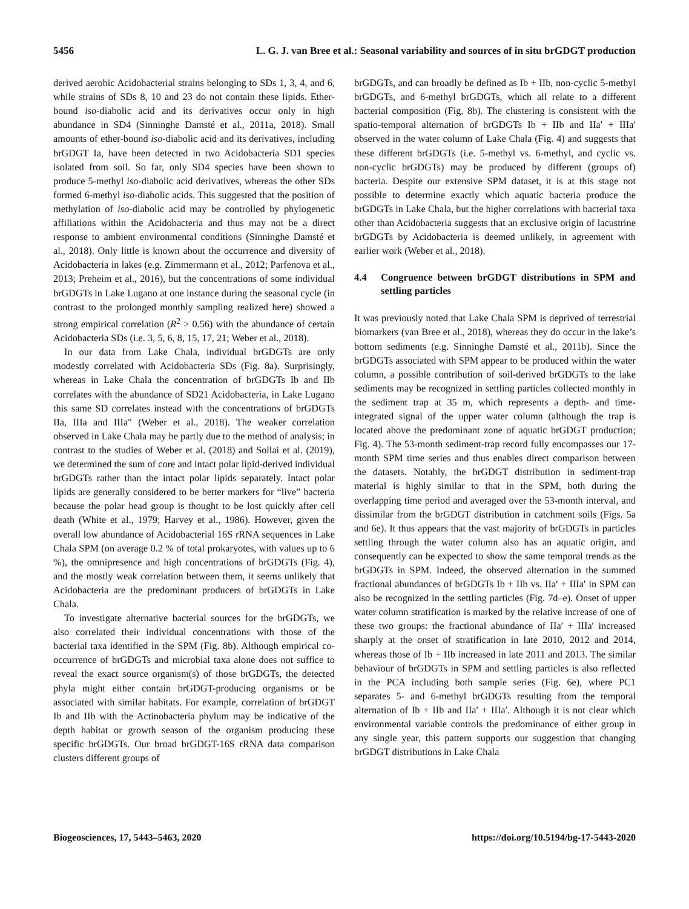5456 L. G. J. van Bree et al.: Seasonal variability and sources of in situ brGDGT production
derived aerobic Acidobacterial strains belonging to SDs 1, 3, 4, and 6, while strains of SDs 8, 10 and 23 do not contain these lipids. Ether-bound iso-diabolic acid and its derivatives occur only in high abundance in SD4 (Sinninghe Damsté et al., 2011a, 2018). Small amounts of ether-bound iso-diabolic acid and its derivatives, including brGDGT Ia, have been detected in two Acidobacteria SD1 species isolated from soil. So far, only SD4 species have been shown to produce 5-methyl iso-diabolic acid derivatives, whereas the other SDs formed 6-methyl iso-diabolic acids. This suggested that the position of methylation of iso-diabolic acid may be controlled by phylogenetic affiliations within the Acidobacteria and thus may not be a direct response to ambient environmental conditions (Sinninghe Damsté et al., 2018). Only little is known about the occurrence and diversity of Acidobacteria in lakes (e.g. Zimmermann et al., 2012; Parfenova et al., 2013; Preheim et al., 2016), but the concentrations of some individual brGDGTs in Lake Lugano at one instance during the seasonal cycle (in contrast to the prolonged monthly sampling realized here) showed a strong empirical correlation (R<sup>2</sup> > 0.56) with the abundance of certain Acidobacteria SDs (i.e. 3, 5, 6, 8, 15, 17, 21; Weber et al., 2018).
In our data from Lake Chala, individual brGDGTs are only modestly correlated with Acidobacteria SDs (Fig. 8a). Surprisingly, whereas in Lake Chala the concentration of brGDGTs Ib and IIb correlates with the abundance of SD21 Acidobacteria, in Lake Lugano this same SD correlates instead with the concentrations of brGDGTs IIa, IIIa and IIIa″ (Weber et al., 2018). The weaker correlation observed in Lake Chala may be partly due to the method of analysis; in contrast to the studies of Weber et al. (2018) and Sollai et al. (2019), we determined the sum of core and intact polar lipid-derived individual brGDGTs rather than the intact polar lipids separately. Intact polar lipids are generally considered to be better markers for “live” bacteria because the polar head group is thought to be lost quickly after cell death (White et al., 1979; Harvey et al., 1986). However, given the overall low abundance of Acidobacterial 16S rRNA sequences in Lake Chala SPM (on average 0.2 % of total prokaryotes, with values up to 6 %), the omnipresence and high concentrations of brGDGTs (Fig. 4), and the mostly weak correlation between them, it seems unlikely that Acidobacteria are the predominant producers of brGDGTs in Lake Chala.
To investigate alternative bacterial sources for the brGDGTs, we also correlated their individual concentrations with those of the bacterial taxa identified in the SPM (Fig. 8b). Although empirical co-occurrence of brGDGTs and microbial taxa alone does not suffice to reveal the exact source organism(s) of those brGDGTs, the detected phyla might either contain brGDGT-producing organisms or be associated with similar habitats. For example, correlation of brGDGT Ib and IIb with the Actinobacteria phylum may be indicative of the depth habitat or growth season of the organism producing these specific brGDGTs. Our broad brGDGT-16S rRNA data comparison clusters different groups of
brGDGTs, and can broadly be defined as Ib + IIb, non-cyclic 5-methyl brGDGTs, and 6-methyl brGDGTs, which all relate to a different bacterial composition (Fig. 8b). The clustering is consistent with the spatio-temporal alternation of brGDGTs Ib + IIb and IIa′ + IIIa′ observed in the water column of Lake Chala (Fig. 4) and suggests that these different brGDGTs (i.e. 5-methyl vs. 6-methyl, and cyclic vs. non-cyclic brGDGTs) may be produced by different (groups of) bacteria. Despite our extensive SPM dataset, it is at this stage not possible to determine exactly which aquatic bacteria produce the brGDGTs in Lake Chala, but the higher correlations with bacterial taxa other than Acidobacteria suggests that an exclusive origin of lacustrine brGDGTs by Acidobacteria is deemed unlikely, in agreement with earlier work (Weber et al., 2018).
4.4 Congruence between brGDGT distributions in SPM and settling particles
It was previously noted that Lake Chala SPM is deprived of terrestrial biomarkers (van Bree et al., 2018), whereas they do occur in the lake’s bottom sediments (e.g. Sinninghe Damsté et al., 2011b). Since the brGDGTs associated with SPM appear to be produced within the water column, a possible contribution of soil-derived brGDGTs to the lake sediments may be recognized in settling particles collected monthly in the sediment trap at 35 m, which represents a depth- and time-integrated signal of the upper water column (although the trap is located above the predominant zone of aquatic brGDGT production; Fig. 4). The 53-month sediment-trap record fully encompasses our 17-month SPM time series and thus enables direct comparison between the datasets. Notably, the brGDGT distribution in sediment-trap material is highly similar to that in the SPM, both during the overlapping time period and averaged over the 53-month interval, and dissimilar from the brGDGT distribution in catchment soils (Figs. 5a and 6e). It thus appears that the vast majority of brGDGTs in particles settling through the water column also has an aquatic origin, and consequently can be expected to show the same temporal trends as the brGDGTs in SPM. Indeed, the observed alternation in the summed fractional abundances of brGDGTs Ib + IIb vs. IIa′ + IIIa′ in SPM can also be recognized in the settling particles (Fig. 7d–e). Onset of upper water column stratification is marked by the relative increase of one of these two groups: the fractional abundance of IIa′ + IIIa′ increased sharply at the onset of stratification in late 2010, 2012 and 2014, whereas those of Ib + IIb increased in late 2011 and 2013. The similar behaviour of brGDGTs in SPM and settling particles is also reflected in the PCA including both sample series (Fig. 6e), where PC1 separates 5- and 6-methyl brGDGTs resulting from the temporal alternation of Ib + IIb and IIa′ + IIIa′. Although it is not clear which environmental variable controls the predominance of either group in any single year, this pattern supports our suggestion that changing brGDGT distributions in Lake Chala
Biogeosciences, 17, 5443–5463, 2020 https://doi.org/10.5194/bg-17-5443-2020